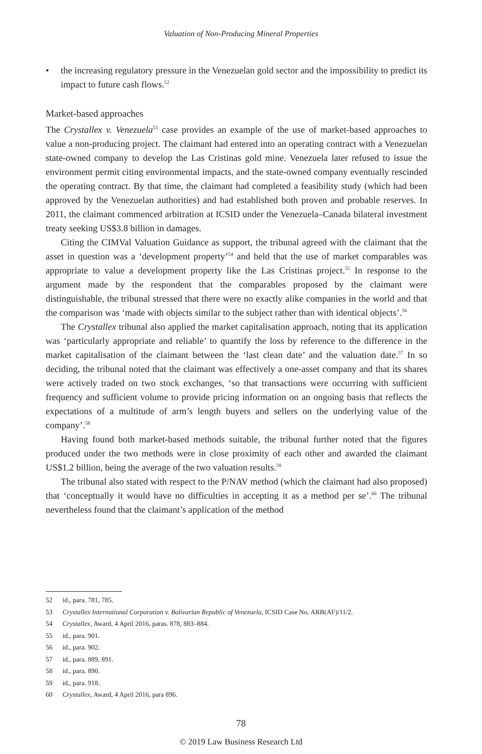Valuation of Non-Producing Mineral Properties
• the increasing regulatory pressure in the Venezuelan gold sector and the impossibility to predict its impact to future cash flows.<sup>52</sup>
Market-based approaches
The Crystallex v. Venezuela<sup>53</sup> case provides an example of the use of market-based approaches to value a non-producing project. The claimant had entered into an operating contract with a Venezuelan state-owned company to develop the Las Cristinas gold mine. Venezuela later refused to issue the environment permit citing environmental impacts, and the state-owned company eventually rescinded the operating contract. By that time, the claimant had completed a feasibility study (which had been approved by the Venezuelan authorities) and had established both proven and probable reserves. In 2011, the claimant commenced arbitration at ICSID under the Venezuela–Canada bilateral investment treaty seeking US$3.8 billion in damages.
Citing the CIMVal Valuation Guidance as support, the tribunal agreed with the claimant that the asset in question was a ‘development property’<sup>54</sup> and held that the use of market comparables was appropriate to value a development property like the Las Cristinas project.<sup>55</sup> In response to the argument made by the respondent that the comparables proposed by the claimant were distinguishable, the tribunal stressed that there were no exactly alike companies in the world and that the comparison was ‘made with objects similar to the subject rather than with identical objects’.<sup>56</sup>
The Crystallex tribunal also applied the market capitalisation approach, noting that its application was ‘particularly appropriate and reliable’ to quantify the loss by reference to the difference in the market capitalisation of the claimant between the ‘last clean date’ and the valuation date.<sup>57</sup> In so deciding, the tribunal noted that the claimant was effectively a one-asset company and that its shares were actively traded on two stock exchanges, ‘so that transactions were occurring with sufficient frequency and sufficient volume to provide pricing information on an ongoing basis that reflects the expectations of a multitude of arm’s length buyers and sellers on the underlying value of the company’.<sup>58</sup>
Having found both market-based methods suitable, the tribunal further noted that the figures produced under the two methods were in close proximity of each other and awarded the claimant US$1.2 billion, being the average of the two valuation results.<sup>59</sup>
The tribunal also stated with respect to the P/NAV method (which the claimant had also proposed) that ‘conceptually it would have no difficulties in accepting it as a method per se’.<sup>60</sup> The tribunal nevertheless found that the claimant’s application of the method
52 id., para. 781, 785.
53 Crystallex International Corporation v. Bolivarian Republic of Venezuela, ICSID Case No. ARB(AF)/11/2.
54 Crystallex, Award, 4 April 2016, paras. 878, 883–884.
55 id., para. 901.
56 id., para. 902.
57 id., para. 889, 891.
58 id., para. 890.
59 id., para. 918.
60 Crystallex, Award, 4 April 2016, para 896.
78
© 2019 Law Business Research Ltd